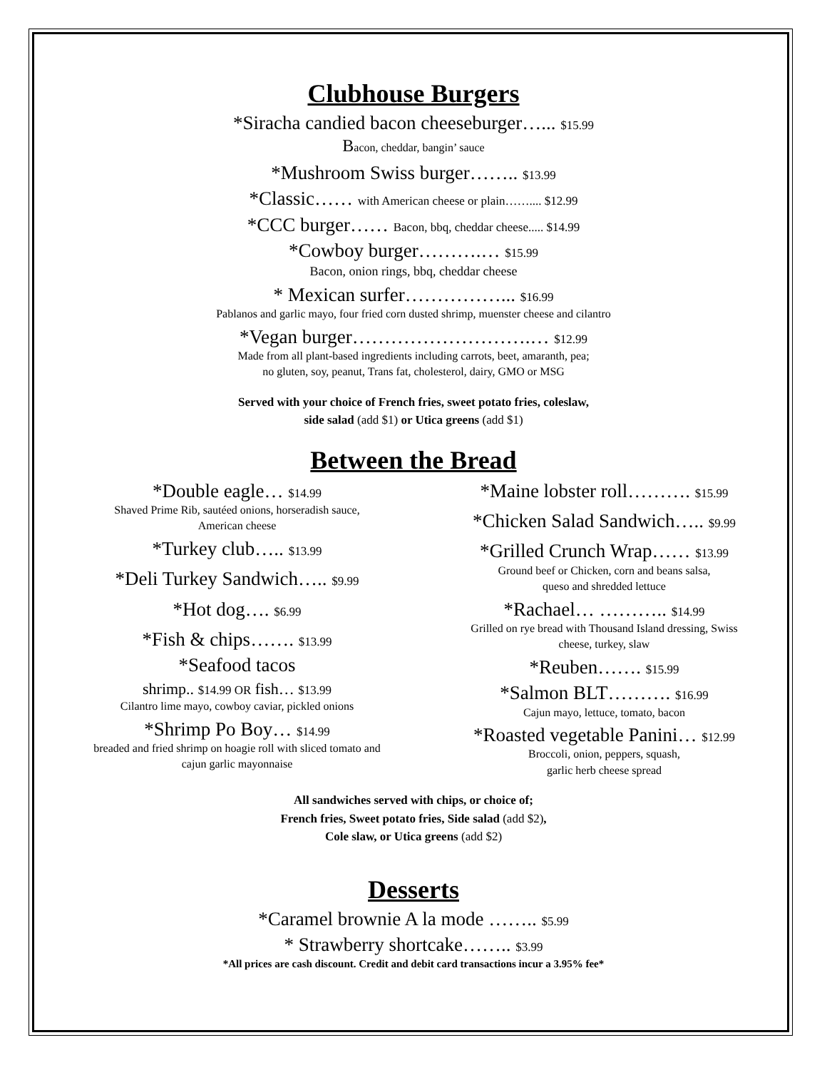Clubhouse Burgers
*Siracha candied bacon cheeseburger…... $15.99
Bacon, cheddar, bangin’ sauce
*Mushroom Swiss burger…….. $13.99
*Classic…… with American cheese or plain…….... $12.99
*CCC burger…… Bacon, bbq, cheddar cheese..... $14.99
*Cowboy burger……….… $15.99
Bacon, onion rings, bbq, cheddar cheese
* Mexican surfer……………... $16.99
Pablanos and garlic mayo, four fried corn dusted shrimp, muenster cheese and cilantro
*Vegan burger……………………….… $12.99
Made from all plant-based ingredients including carrots, beet, amaranth, pea;
no gluten, soy, peanut, Trans fat, cholesterol, dairy, GMO or MSG
Served with your choice of French fries, sweet potato fries, coleslaw,
side salad (add $1) or Utica greens (add $1)
Between the Bread
*Double eagle… $14.99
Shaved Prime Rib, sautéed onions, horseradish sauce,
American cheese
*Turkey club….. $13.99
*Deli Turkey Sandwich….. $9.99
*Hot dog…. $6.99
*Fish & chips……. $13.99
*Seafood tacos
shrimp.. $14.99 OR fish… $13.99
Cilantro lime mayo, cowboy caviar, pickled onions
*Shrimp Po Boy… $14.99
breaded and fried shrimp on hoagie roll with sliced tomato and
cajun garlic mayonnaise
*Maine lobster roll………. $15.99
*Chicken Salad Sandwich….. $9.99
*Grilled Crunch Wrap…… $13.99
Ground beef or Chicken, corn and beans salsa,
queso and shredded lettuce
*Rachael… ……….. $14.99
Grilled on rye bread with Thousand Island dressing, Swiss
cheese, turkey, slaw
*Reuben……. $15.99
*Salmon BLT………. $16.99
Cajun mayo, lettuce, tomato, bacon
*Roasted vegetable Panini… $12.99
Broccoli, onion, peppers, squash,
garlic herb cheese spread
All sandwiches served with chips, or choice of;
French fries, Sweet potato fries, Side salad (add $2),
Cole slaw, or Utica greens (add $2)
Desserts
*Caramel brownie A la mode …….. $5.99
* Strawberry shortcake…….. $3.99
*All prices are cash discount. Credit and debit card transactions incur a 3.95% fee*